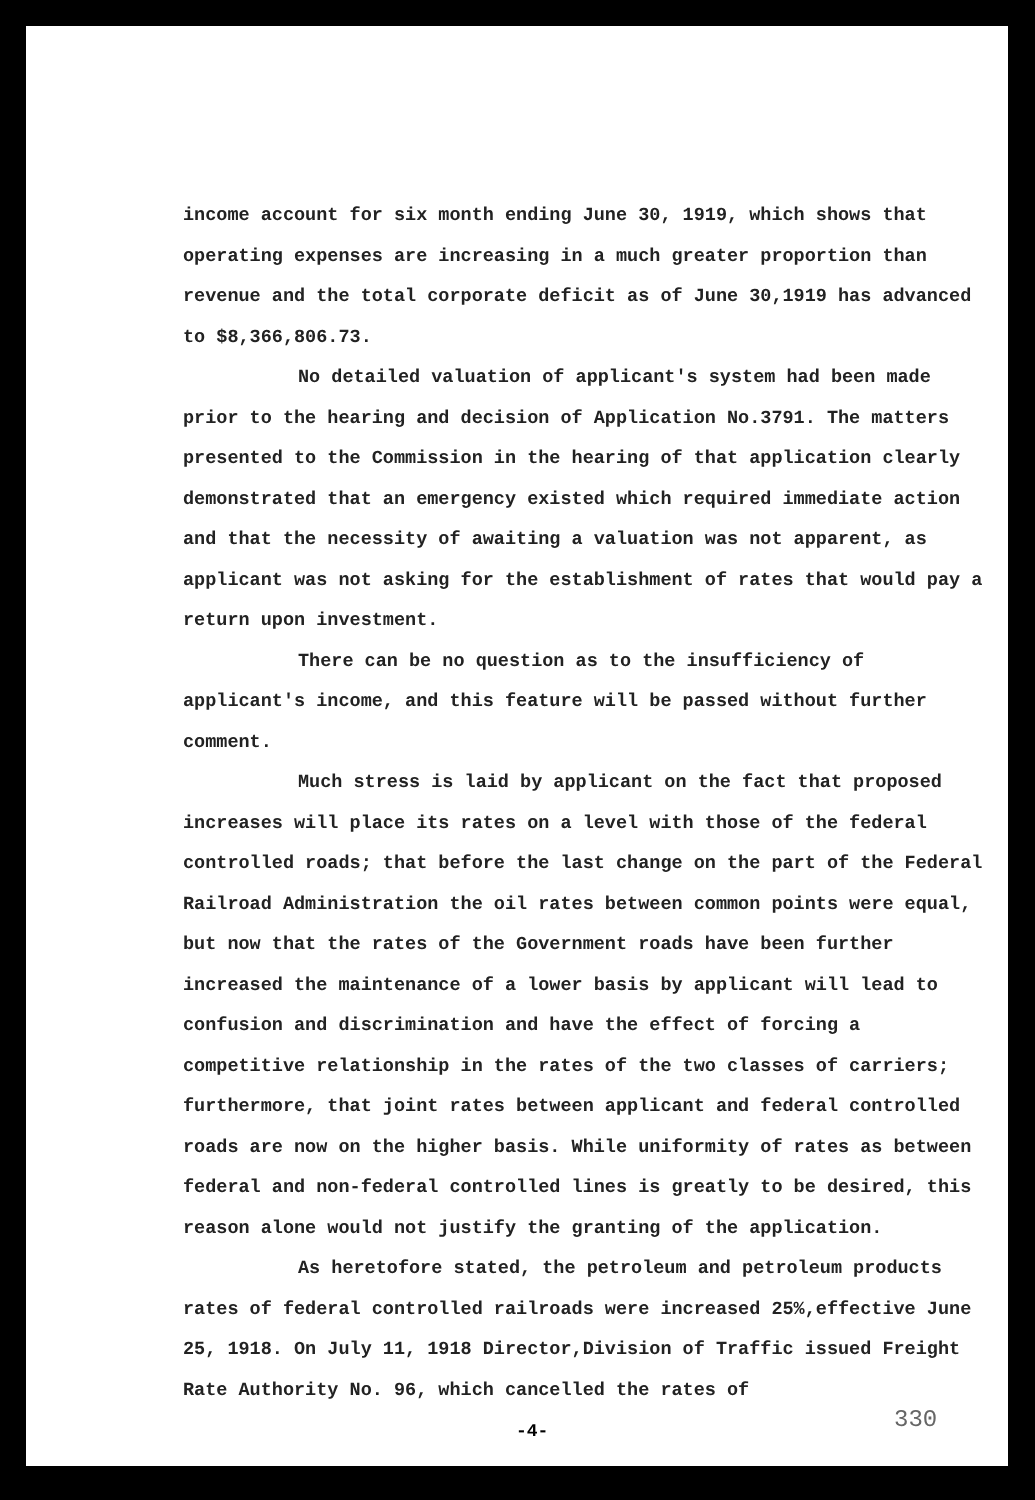income account for six month ending June 30, 1919, which shows that operating expenses are increasing in a much greater proportion than revenue and the total corporate deficit as of June 30,1919 has advanced to $8,366,806.73.
No detailed valuation of applicant's system had been made prior to the hearing and decision of Application No.3791. The matters presented to the Commission in the hearing of that application clearly demonstrated that an emergency existed which required immediate action and that the necessity of awaiting a valuation was not apparent, as applicant was not asking for the establishment of rates that would pay a return upon investment.
There can be no question as to the insufficiency of applicant's income, and this feature will be passed without further comment.
Much stress is laid by applicant on the fact that proposed increases will place its rates on a level with those of the federal controlled roads; that before the last change on the part of the Federal Railroad Administration the oil rates between common points were equal, but now that the rates of the Government roads have been further increased the maintenance of a lower basis by applicant will lead to confusion and discrimination and have the effect of forcing a competitive relationship in the rates of the two classes of carriers; furthermore, that joint rates between applicant and federal controlled roads are now on the higher basis. While uniformity of rates as between federal and non-federal controlled lines is greatly to be desired, this reason alone would not justify the granting of the application.
As heretofore stated, the petroleum and petroleum products rates of federal controlled railroads were increased 25%,effective June 25, 1918. On July 11, 1918 Director,Division of Traffic issued Freight Rate Authority No. 96, which cancelled the rates of
-4- 330